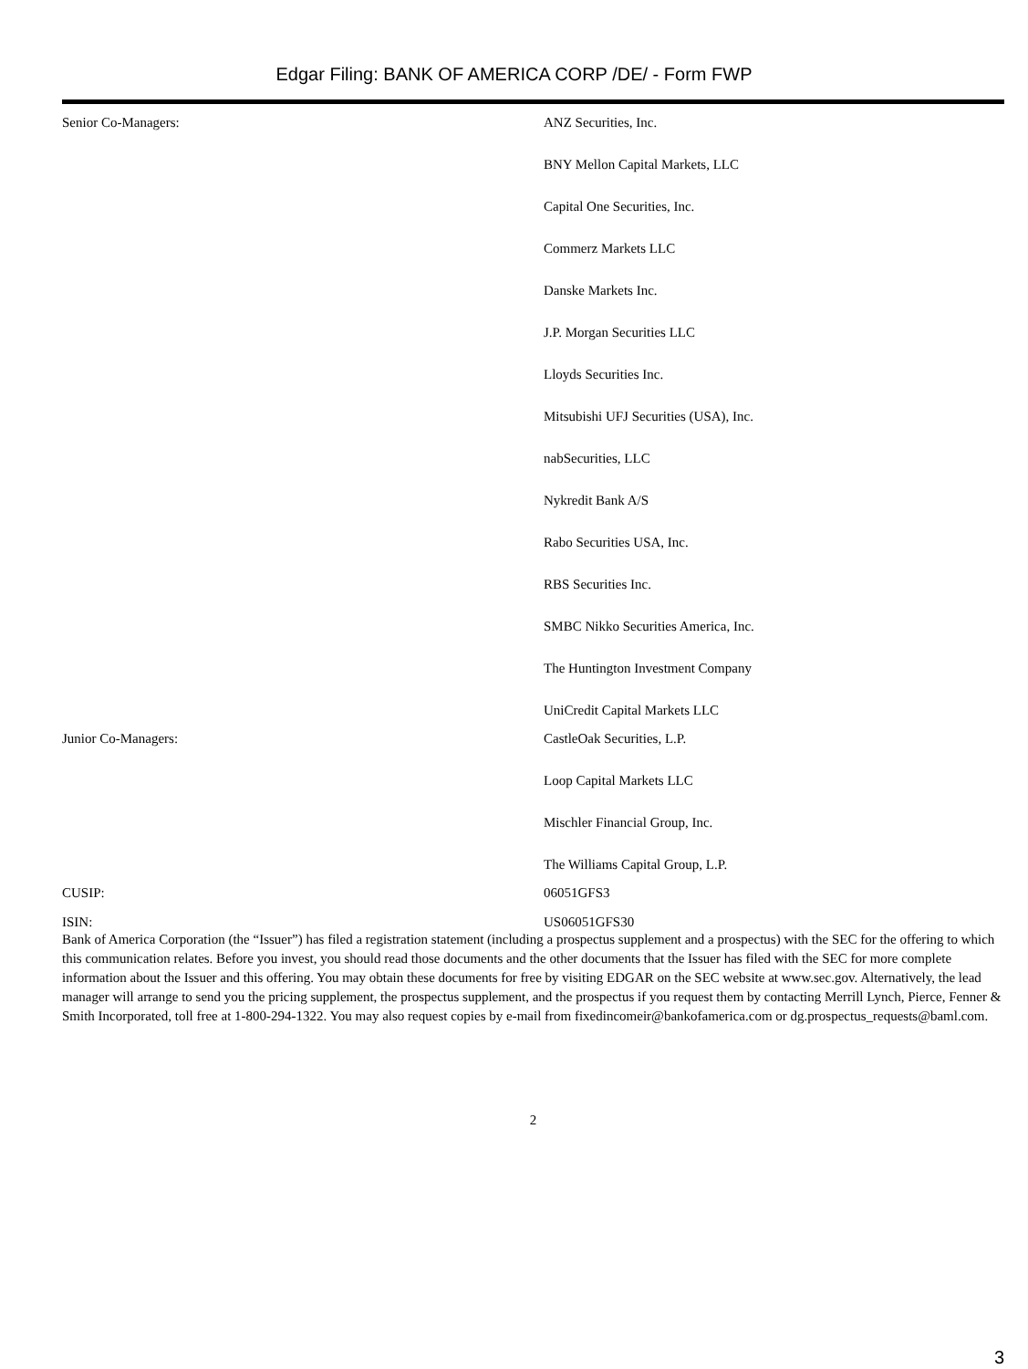Edgar Filing: BANK OF AMERICA CORP /DE/ - Form FWP
| Senior Co-Managers: | ANZ Securities, Inc. BNY Mellon Capital Markets, LLC Capital One Securities, Inc. Commerz Markets LLC Danske Markets Inc. J.P. Morgan Securities LLC Lloyds Securities Inc. Mitsubishi UFJ Securities (USA), Inc. nabSecurities, LLC Nykredit Bank A/S Rabo Securities USA, Inc. RBS Securities Inc. SMBC Nikko Securities America, Inc. The Huntington Investment Company UniCredit Capital Markets LLC |
| Junior Co-Managers: | CastleOak Securities, L.P. Loop Capital Markets LLC Mischler Financial Group, Inc. The Williams Capital Group, L.P. |
| CUSIP: | 06051GFS3 |
| ISIN: | US06051GFS30 |
Bank of America Corporation (the “Issuer”) has filed a registration statement (including a prospectus supplement and a prospectus) with the SEC for the offering to which this communication relates. Before you invest, you should read those documents and the other documents that the Issuer has filed with the SEC for more complete information about the Issuer and this offering. You may obtain these documents for free by visiting EDGAR on the SEC website at www.sec.gov. Alternatively, the lead manager will arrange to send you the pricing supplement, the prospectus supplement, and the prospectus if you request them by contacting Merrill Lynch, Pierce, Fenner & Smith Incorporated, toll free at 1-800-294-1322. You may also request copies by e-mail from fixedincomeir@bankofamerica.com or dg.prospectus_requests@baml.com.
2
3